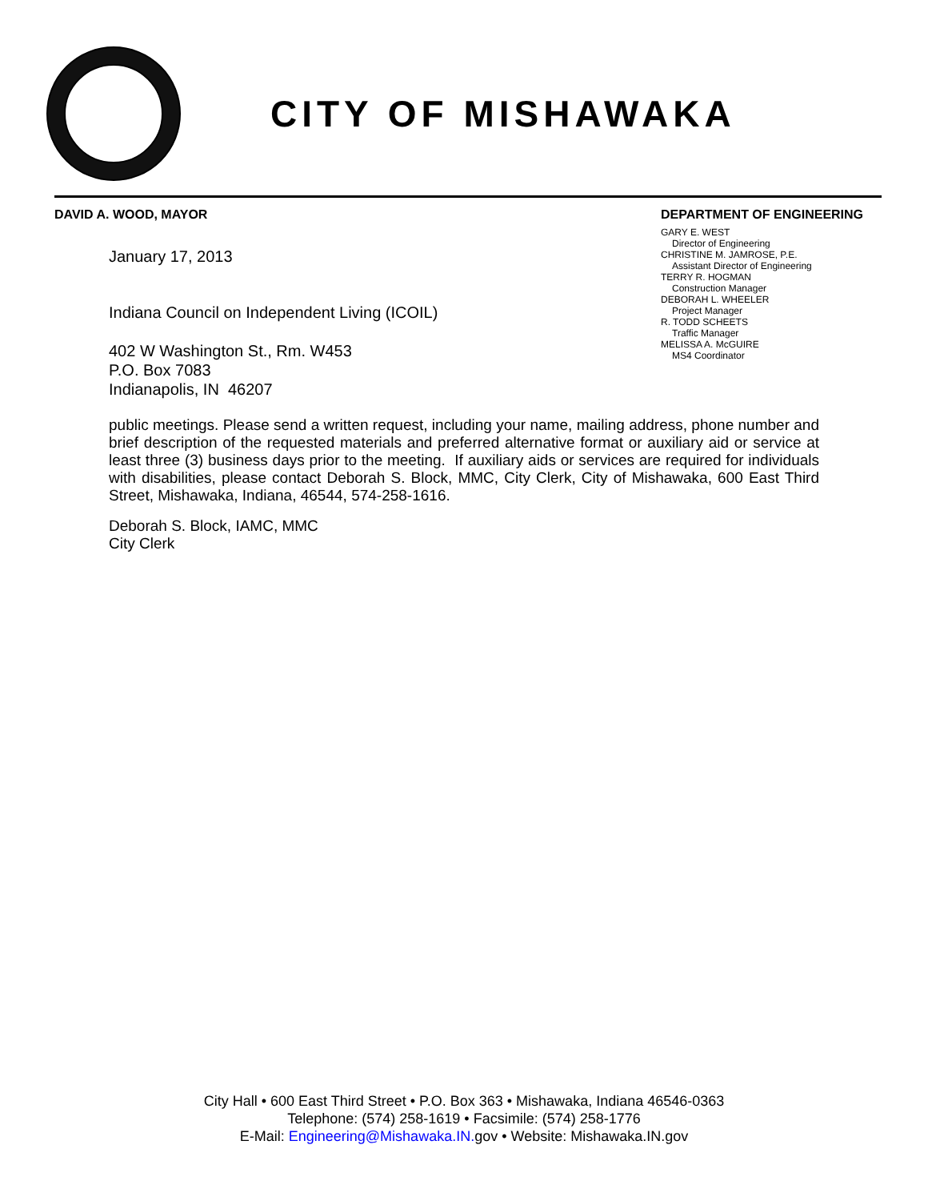CITY OF MISHAWAKA
DAVID A. WOOD, MAYOR
January 17, 2013
Indiana Council on Independent Living (ICOIL)
402 W Washington St., Rm. W453
P.O. Box 7083
Indianapolis, IN 46207
DEPARTMENT OF ENGINEERING
GARY E. WEST
Director of Engineering
CHRISTINE M. JAMROSE, P.E.
Assistant Director of Engineering
TERRY R. HOGMAN
Construction Manager
DEBORAH L. WHEELER
Project Manager
R. TODD SCHEETS
Traffic Manager
MELISSA A. McGUIRE
MS4 Coordinator
public meetings. Please send a written request, including your name, mailing address, phone number and brief description of the requested materials and preferred alternative format or auxiliary aid or service at least three (3) business days prior to the meeting. If auxiliary aids or services are required for individuals with disabilities, please contact Deborah S. Block, MMC, City Clerk, City of Mishawaka, 600 East Third Street, Mishawaka, Indiana, 46544, 574-258-1616.
Deborah S. Block, IAMC, MMC
City Clerk
City Hall • 600 East Third Street • P.O. Box 363 • Mishawaka, Indiana 46546-0363
Telephone: (574) 258-1619 • Facsimile: (574) 258-1776
E-Mail: Engineering@Mishawaka.IN. gov • Website: Mishawaka.IN.gov